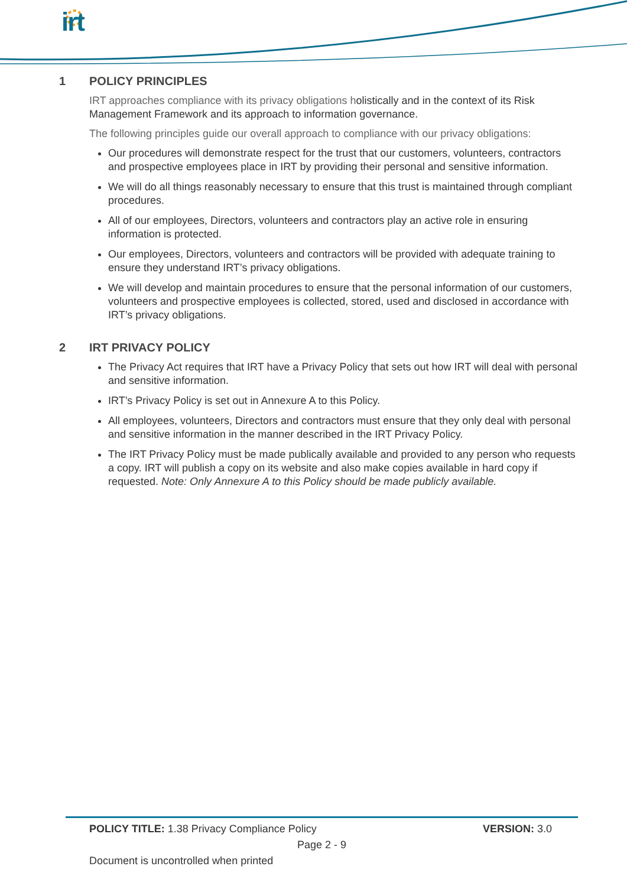irt
1 POLICY PRINCIPLES
IRT approaches compliance with its privacy obligations holistically and in the context of its Risk Management Framework and its approach to information governance.
The following principles guide our overall approach to compliance with our privacy obligations:
Our procedures will demonstrate respect for the trust that our customers, volunteers, contractors and prospective employees place in IRT by providing their personal and sensitive information.
We will do all things reasonably necessary to ensure that this trust is maintained through compliant procedures.
All of our employees, Directors, volunteers and contractors play an active role in ensuring information is protected.
Our employees, Directors, volunteers and contractors will be provided with adequate training to ensure they understand IRT’s privacy obligations.
We will develop and maintain procedures to ensure that the personal information of our customers, volunteers and prospective employees is collected, stored, used and disclosed in accordance with IRT’s privacy obligations.
2 IRT PRIVACY POLICY
The Privacy Act requires that IRT have a Privacy Policy that sets out how IRT will deal with personal and sensitive information.
IRT’s Privacy Policy is set out in Annexure A to this Policy.
All employees, volunteers, Directors and contractors must ensure that they only deal with personal and sensitive information in the manner described in the IRT Privacy Policy.
The IRT Privacy Policy must be made publically available and provided to any person who requests a copy. IRT will publish a copy on its website and also make copies available in hard copy if requested. Note: Only Annexure A to this Policy should be made publicly available.
POLICY TITLE: 1.38 Privacy Compliance Policy
VERSION: 3.0
Page 2 - 9
Document is uncontrolled when printed